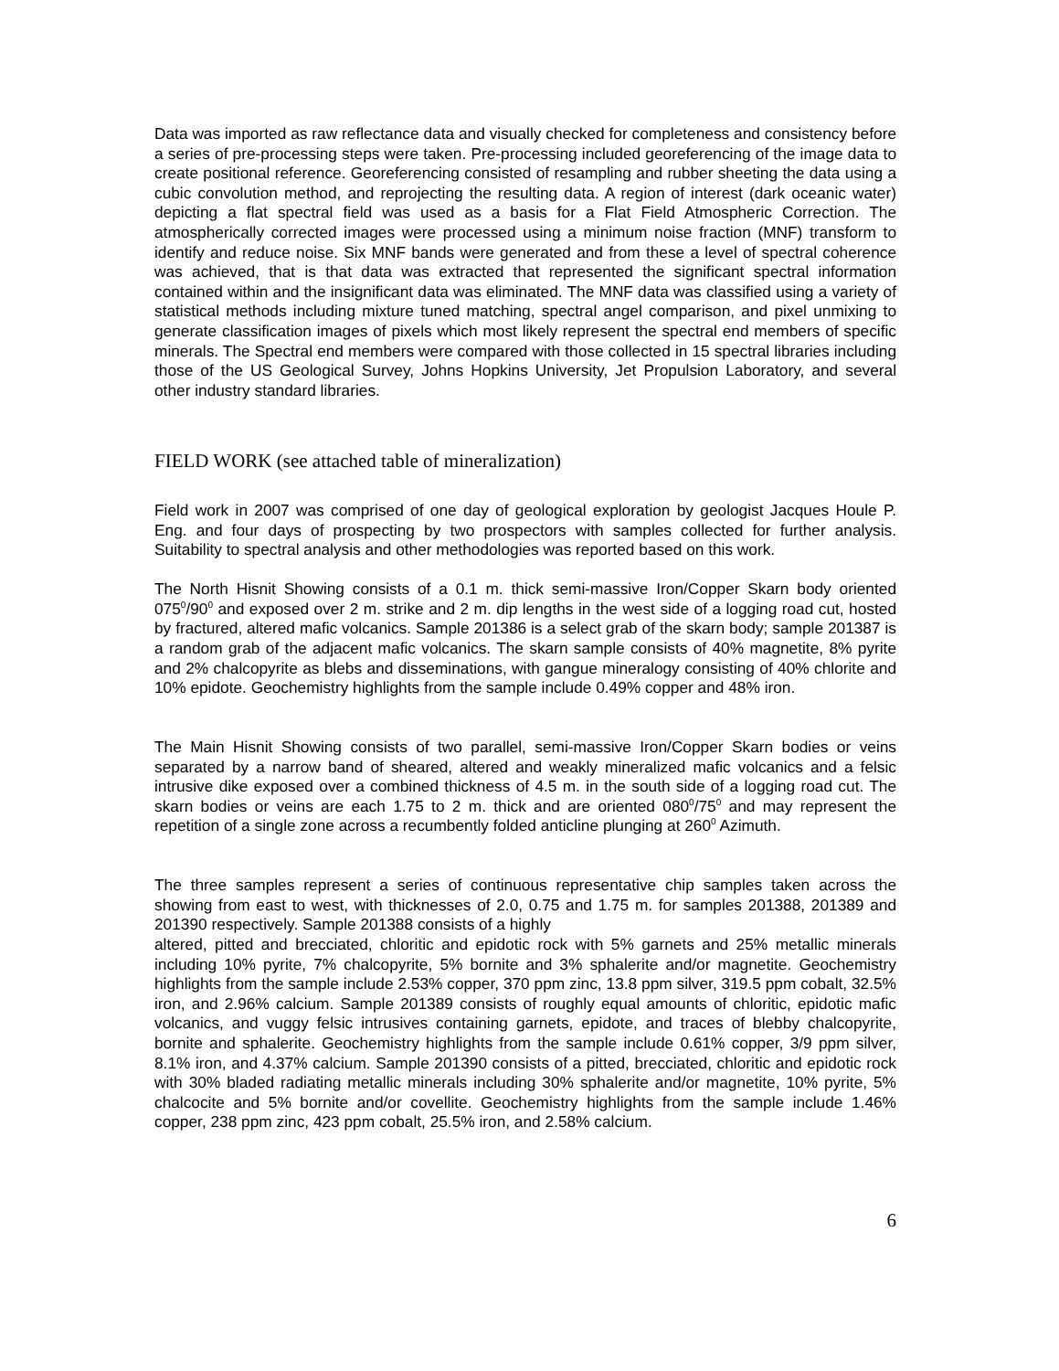Data was imported as raw reflectance data and visually checked for completeness and consistency before a series of pre-processing steps were taken. Pre-processing included georeferencing of the image data to create positional reference. Georeferencing consisted of resampling and rubber sheeting the data using a cubic convolution method, and reprojecting the resulting data. A region of interest (dark oceanic water) depicting a flat spectral field was used as a basis for a Flat Field Atmospheric Correction. The atmospherically corrected images were processed using a minimum noise fraction (MNF) transform to identify and reduce noise. Six MNF bands were generated and from these a level of spectral coherence was achieved, that is that data was extracted that represented the significant spectral information contained within and the insignificant data was eliminated. The MNF data was classified using a variety of statistical methods including mixture tuned matching, spectral angel comparison, and pixel unmixing to generate classification images of pixels which most likely represent the spectral end members of specific minerals. The Spectral end members were compared with those collected in 15 spectral libraries including those of the US Geological Survey, Johns Hopkins University, Jet Propulsion Laboratory, and several other industry standard libraries.
FIELD WORK (see attached table of mineralization)
Field work in 2007 was comprised of one day of geological exploration by geologist Jacques Houle P. Eng. and four days of prospecting by two prospectors with samples collected for further analysis. Suitability to spectral analysis and other methodologies was reported based on this work.
The North Hisnit Showing consists of a 0.1 m. thick semi-massive Iron/Copper Skarn body oriented 075<sup>0</sup>/90<sup>0</sup> and exposed over 2 m. strike and 2 m. dip lengths in the west side of a logging road cut, hosted by fractured, altered mafic volcanics. Sample 201386 is a select grab of the skarn body; sample 201387 is a random grab of the adjacent mafic volcanics. The skarn sample consists of 40% magnetite, 8% pyrite and 2% chalcopyrite as blebs and disseminations, with gangue mineralogy consisting of 40% chlorite and 10% epidote. Geochemistry highlights from the sample include 0.49% copper and 48% iron.
The Main Hisnit Showing consists of two parallel, semi-massive Iron/Copper Skarn bodies or veins separated by a narrow band of sheared, altered and weakly mineralized mafic volcanics and a felsic intrusive dike exposed over a combined thickness of 4.5 m. in the south side of a logging road cut. The skarn bodies or veins are each 1.75 to 2 m. thick and are oriented 080<sup>0</sup>/75<sup>0</sup> and may represent the repetition of a single zone across a recumbently folded anticline plunging at 260<sup>0</sup> Azimuth.
The three samples represent a series of continuous representative chip samples taken across the showing from east to west, with thicknesses of 2.0, 0.75 and 1.75 m. for samples 201388, 201389 and 201390 respectively. Sample 201388 consists of a highly
altered, pitted and brecciated, chloritic and epidotic rock with 5% garnets and 25% metallic minerals including 10% pyrite, 7% chalcopyrite, 5% bornite and 3% sphalerite and/or magnetite. Geochemistry highlights from the sample include 2.53% copper, 370 ppm zinc, 13.8 ppm silver, 319.5 ppm cobalt, 32.5% iron, and 2.96% calcium. Sample 201389 consists of roughly equal amounts of chloritic, epidotic mafic volcanics, and vuggy felsic intrusives containing garnets, epidote, and traces of blebby chalcopyrite, bornite and sphalerite. Geochemistry highlights from the sample include 0.61% copper, 3/9 ppm silver, 8.1% iron, and 4.37% calcium. Sample 201390 consists of a pitted, brecciated, chloritic and epidotic rock with 30% bladed radiating metallic minerals including 30% sphalerite and/or magnetite, 10% pyrite, 5% chalcocite and 5% bornite and/or covellite. Geochemistry highlights from the sample include 1.46% copper, 238 ppm zinc, 423 ppm cobalt, 25.5% iron, and 2.58% calcium.
6